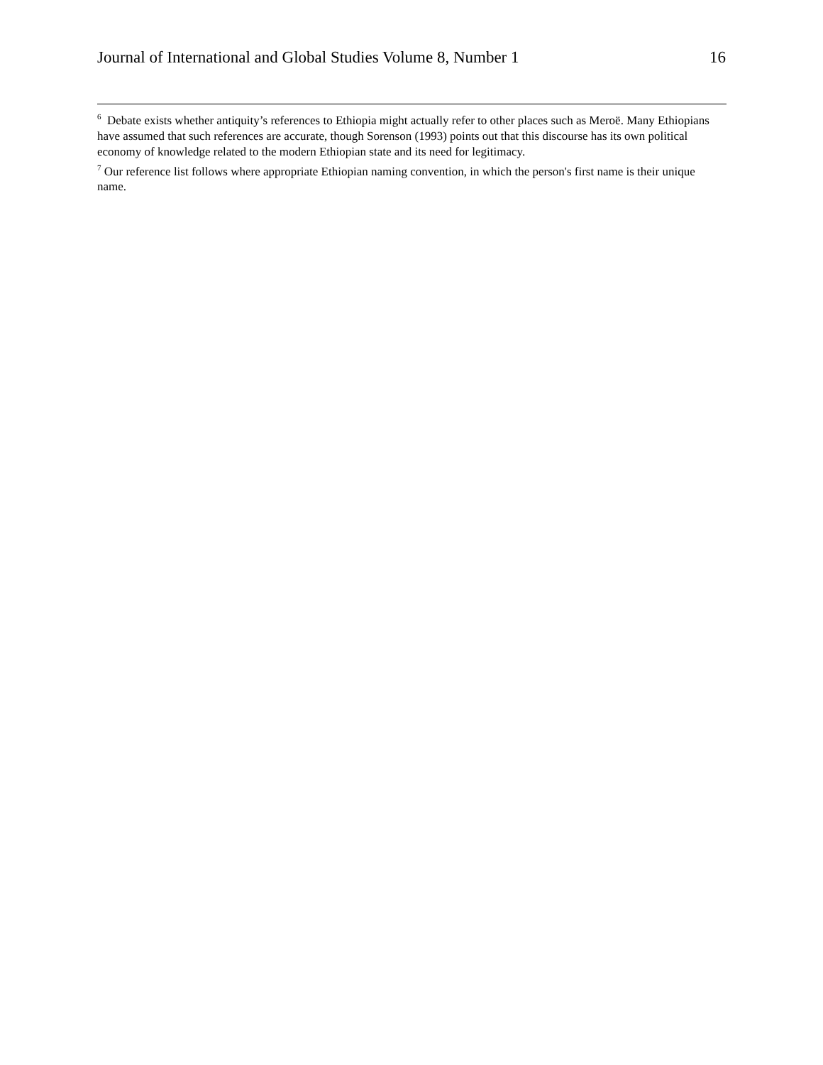Journal of International and Global Studies Volume 8, Number 1 16
<sup>6</sup> Debate exists whether antiquity’s references to Ethiopia might actually refer to other places such as Meroë. Many Ethiopians have assumed that such references are accurate, though Sorenson (1993) points out that this discourse has its own political economy of knowledge related to the modern Ethiopian state and its need for legitimacy.
<sup>7</sup> Our reference list follows where appropriate Ethiopian naming convention, in which the person's first name is their unique name.